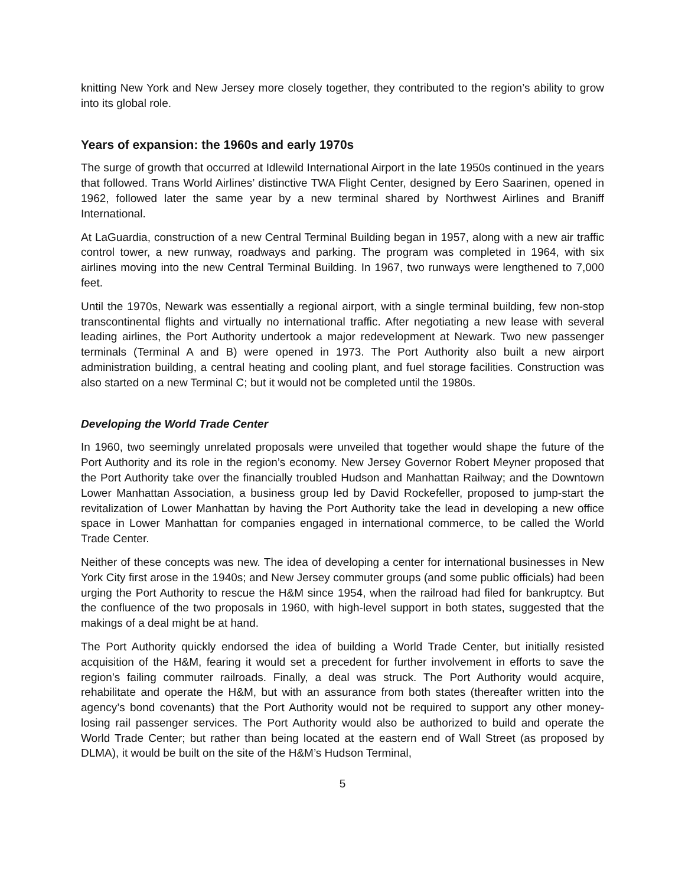knitting New York and New Jersey more closely together, they contributed to the region’s ability to grow into its global role.
Years of expansion: the 1960s and early 1970s
The surge of growth that occurred at Idlewild International Airport in the late 1950s continued in the years that followed. Trans World Airlines’ distinctive TWA Flight Center, designed by Eero Saarinen, opened in 1962, followed later the same year by a new terminal shared by Northwest Airlines and Braniff International.
At LaGuardia, construction of a new Central Terminal Building began in 1957, along with a new air traffic control tower, a new runway, roadways and parking. The program was completed in 1964, with six airlines moving into the new Central Terminal Building. In 1967, two runways were lengthened to 7,000 feet.
Until the 1970s, Newark was essentially a regional airport, with a single terminal building, few non-stop transcontinental flights and virtually no international traffic. After negotiating a new lease with several leading airlines, the Port Authority undertook a major redevelopment at Newark. Two new passenger terminals (Terminal A and B) were opened in 1973. The Port Authority also built a new airport administration building, a central heating and cooling plant, and fuel storage facilities. Construction was also started on a new Terminal C; but it would not be completed until the 1980s.
Developing the World Trade Center
In 1960, two seemingly unrelated proposals were unveiled that together would shape the future of the Port Authority and its role in the region’s economy. New Jersey Governor Robert Meyner proposed that the Port Authority take over the financially troubled Hudson and Manhattan Railway; and the Downtown Lower Manhattan Association, a business group led by David Rockefeller, proposed to jump-start the revitalization of Lower Manhattan by having the Port Authority take the lead in developing a new office space in Lower Manhattan for companies engaged in international commerce, to be called the World Trade Center.
Neither of these concepts was new. The idea of developing a center for international businesses in New York City first arose in the 1940s; and New Jersey commuter groups (and some public officials) had been urging the Port Authority to rescue the H&M since 1954, when the railroad had filed for bankruptcy. But the confluence of the two proposals in 1960, with high-level support in both states, suggested that the makings of a deal might be at hand.
The Port Authority quickly endorsed the idea of building a World Trade Center, but initially resisted acquisition of the H&M, fearing it would set a precedent for further involvement in efforts to save the region’s failing commuter railroads. Finally, a deal was struck. The Port Authority would acquire, rehabilitate and operate the H&M, but with an assurance from both states (thereafter written into the agency’s bond covenants) that the Port Authority would not be required to support any other money-losing rail passenger services. The Port Authority would also be authorized to build and operate the World Trade Center; but rather than being located at the eastern end of Wall Street (as proposed by DLMA), it would be built on the site of the H&M’s Hudson Terminal,
5